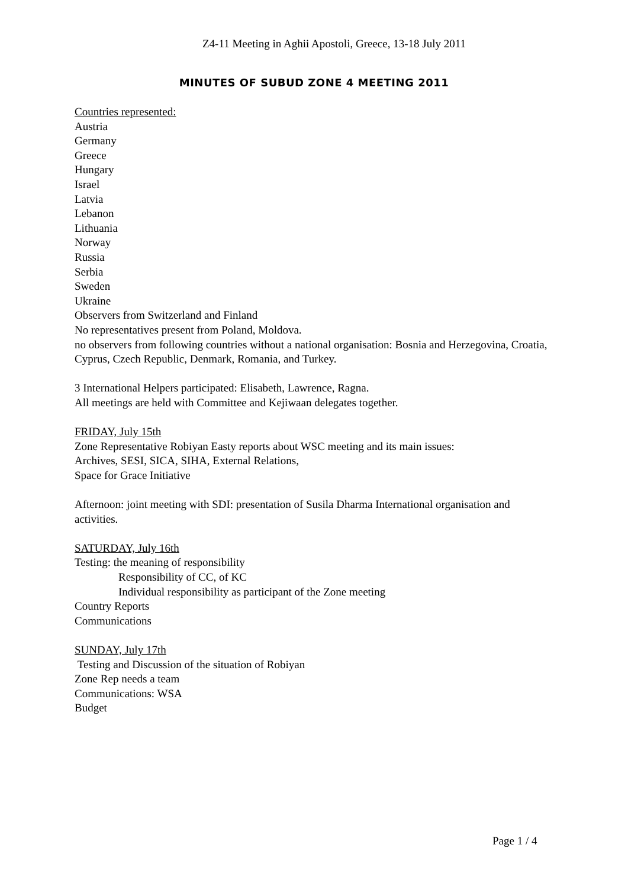Z4-11 Meeting in Aghii Apostoli, Greece, 13-18 July 2011
MINUTES OF SUBUD ZONE 4 MEETING 2011
Countries represented:
Austria
Germany
Greece
Hungary
Israel
Latvia
Lebanon
Lithuania
Norway
Russia
Serbia
Sweden
Ukraine
Observers from Switzerland and Finland
No representatives present from Poland, Moldova.
no observers from following countries without a national organisation: Bosnia and Herzegovina, Croatia, Cyprus, Czech Republic, Denmark, Romania, and Turkey.
3 International Helpers participated: Elisabeth, Lawrence, Ragna.
All meetings are held with Committee and Kejiwaan delegates together.
FRIDAY, July 15th
Zone Representative Robiyan Easty reports about WSC meeting and its main issues:
Archives, SESI, SICA, SIHA, External Relations,
Space for Grace Initiative
Afternoon: joint meeting with SDI: presentation of Susila Dharma International organisation and activities.
SATURDAY, July 16th
Testing: the meaning of responsibility
Responsibility of CC, of KC
Individual responsibility as participant of the Zone meeting
Country Reports
Communications
SUNDAY, July 17th
Testing and Discussion of the situation of Robiyan
Zone Rep needs a team
Communications: WSA
Budget
Page 1 / 4